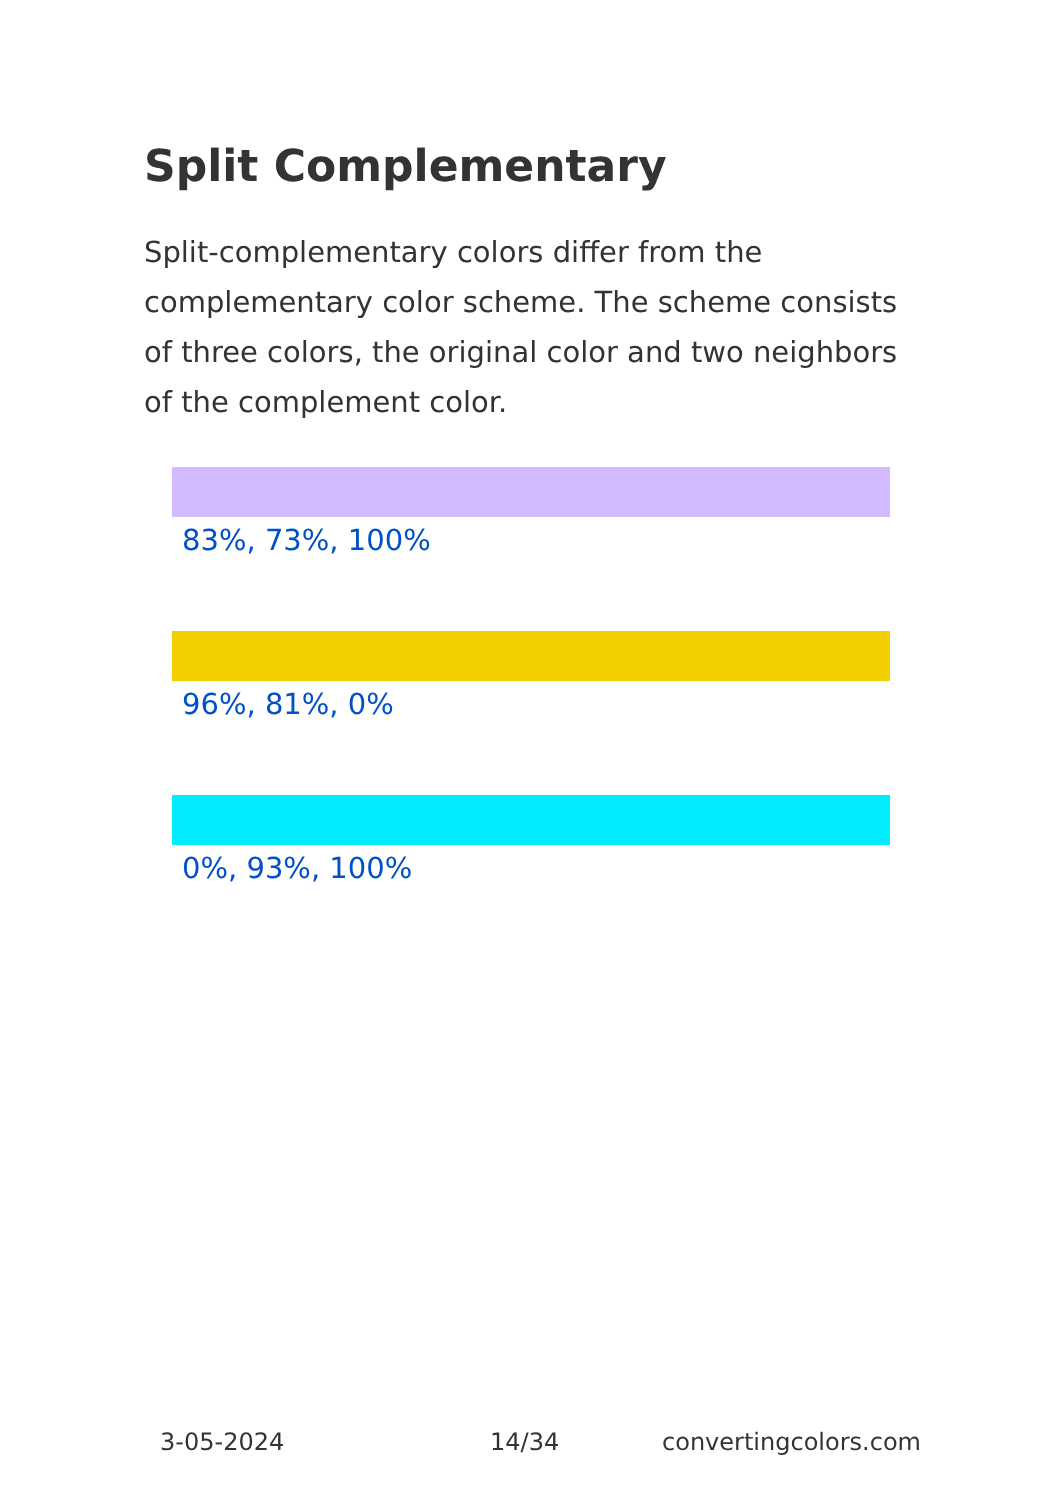Split Complementary
Split-complementary colors differ from the complementary color scheme. The scheme consists of three colors, the original color and two neighbors of the complement color.
83%, 73%, 100%
96%, 81%, 0%
0%, 93%, 100%
3-05-2024 14/34 convertingcolors.com